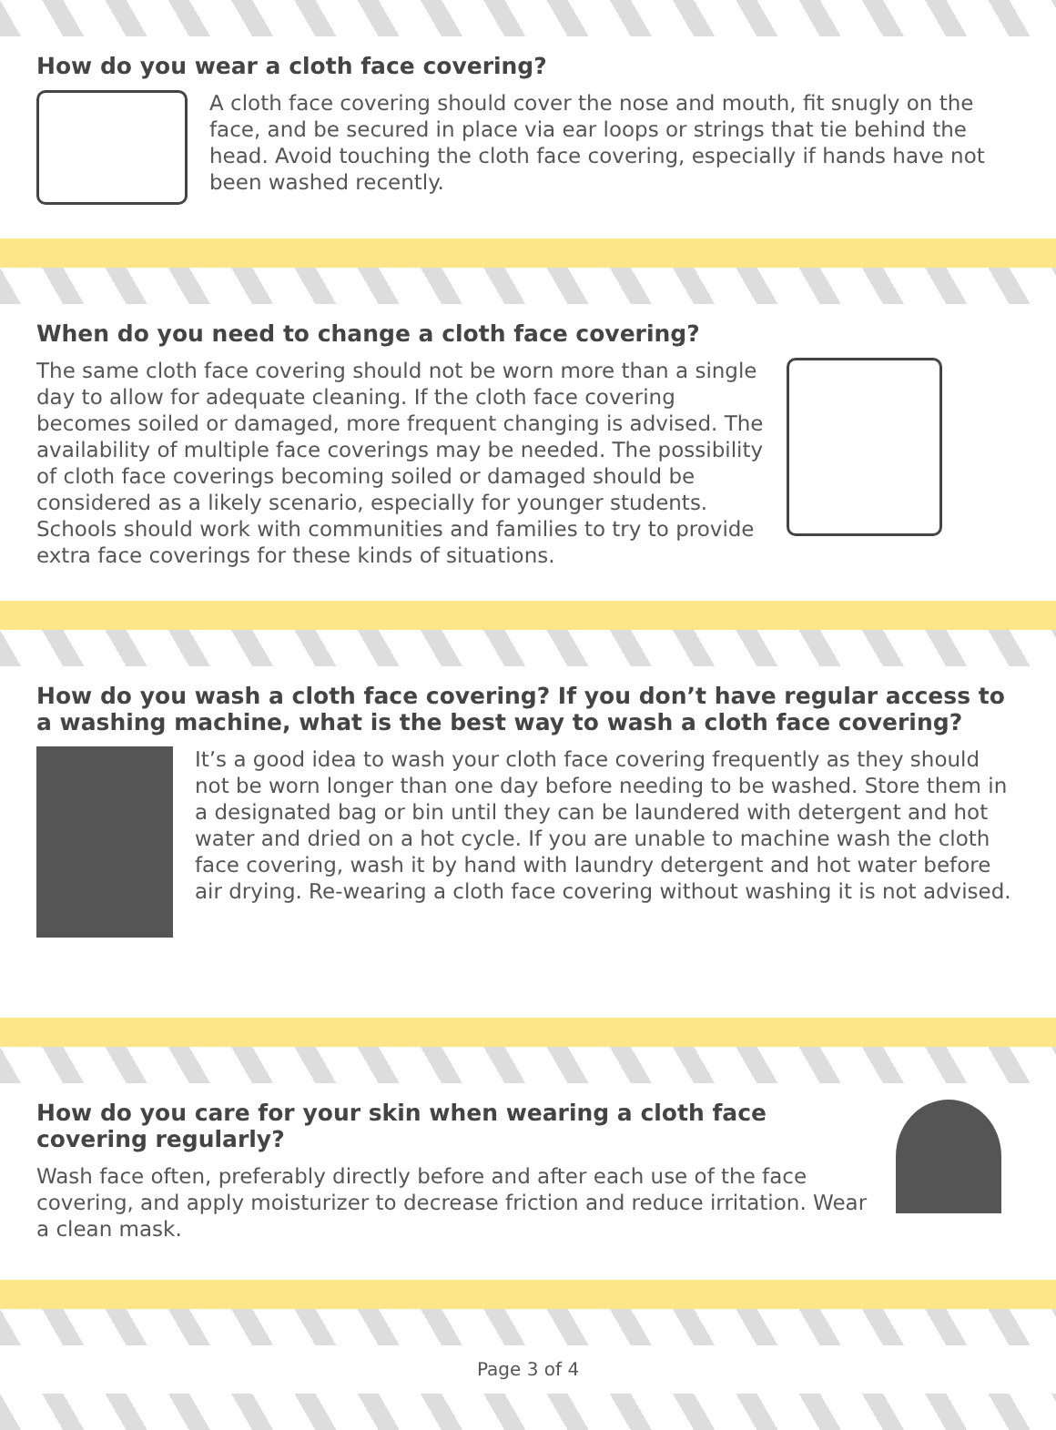How do you wear a cloth face covering?
A cloth face covering should cover the nose and mouth, fit snugly on the face, and be secured in place via ear loops or strings that tie behind the head. Avoid touching the cloth face covering, especially if hands have not been washed recently.
When do you need to change a cloth face covering?
The same cloth face covering should not be worn more than a single day to allow for adequate cleaning. If the cloth face covering becomes soiled or damaged, more frequent changing is advised. The availability of multiple face coverings may be needed. The possibility of cloth face coverings becoming soiled or damaged should be considered as a likely scenario, especially for younger students. Schools should work with communities and families to try to provide extra face coverings for these kinds of situations.
How do you wash a cloth face covering? If you don’t have regular access to a washing machine, what is the best way to wash a cloth face covering?
It’s a good idea to wash your cloth face covering frequently as they should not be worn longer than one day before needing to be washed. Store them in a designated bag or bin until they can be laundered with detergent and hot water and dried on a hot cycle. If you are unable to machine wash the cloth face covering, wash it by hand with laundry detergent and hot water before air drying. Re-wearing a cloth face covering without washing it is not advised.
How do you care for your skin when wearing a cloth face covering regularly?
Wash face often, preferably directly before and after each use of the face covering, and apply moisturizer to decrease friction and reduce irritation. Wear a clean mask.
Page 3 of 4